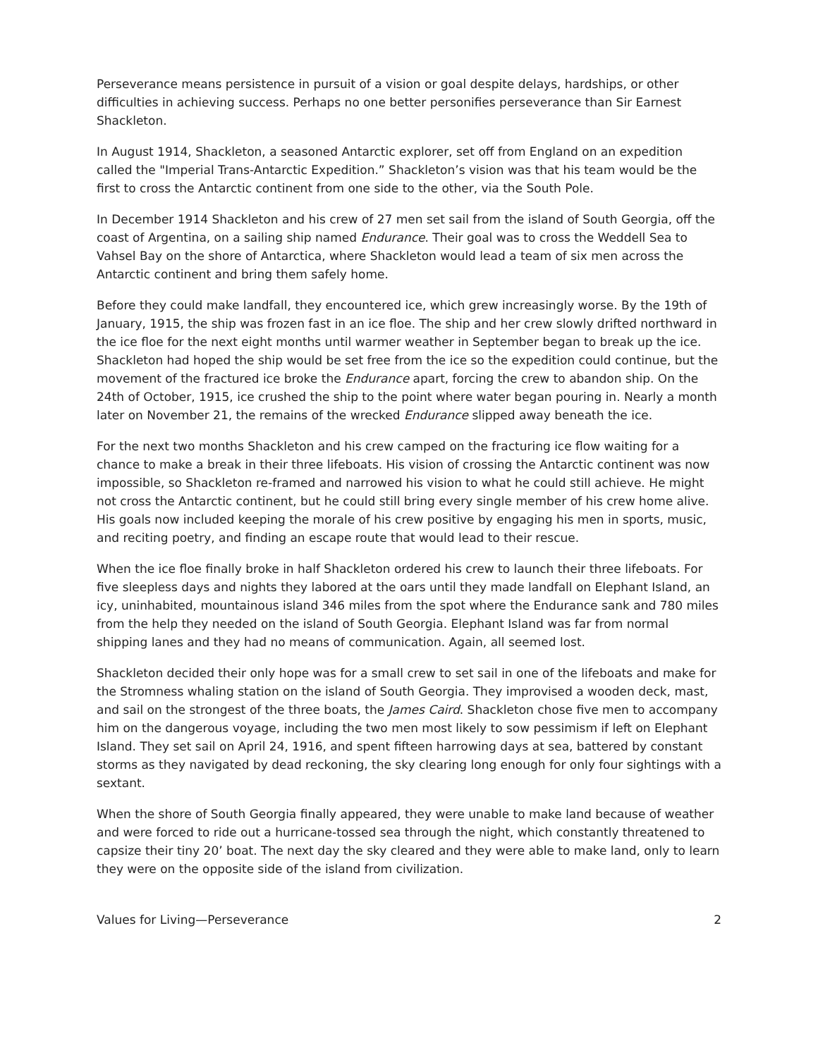Perseverance means persistence in pursuit of a vision or goal despite delays, hardships, or other difficulties in achieving success. Perhaps no one better personifies perseverance than Sir Earnest Shackleton.
In August 1914, Shackleton, a seasoned Antarctic explorer, set off from England on an expedition called the "Imperial Trans-Antarctic Expedition.” Shackleton’s vision was that his team would be the first to cross the Antarctic continent from one side to the other, via the South Pole.
In December 1914 Shackleton and his crew of 27 men set sail from the island of South Georgia, off the coast of Argentina, on a sailing ship named Endurance. Their goal was to cross the Weddell Sea to Vahsel Bay on the shore of Antarctica, where Shackleton would lead a team of six men across the Antarctic continent and bring them safely home.
Before they could make landfall, they encountered ice, which grew increasingly worse. By the 19th of January, 1915, the ship was frozen fast in an ice floe. The ship and her crew slowly drifted northward in the ice floe for the next eight months until warmer weather in September began to break up the ice. Shackleton had hoped the ship would be set free from the ice so the expedition could continue, but the movement of the fractured ice broke the Endurance apart, forcing the crew to abandon ship. On the 24th of October, 1915, ice crushed the ship to the point where water began pouring in. Nearly a month later on November 21, the remains of the wrecked Endurance slipped away beneath the ice.
For the next two months Shackleton and his crew camped on the fracturing ice flow waiting for a chance to make a break in their three lifeboats. His vision of crossing the Antarctic continent was now impossible, so Shackleton re-framed and narrowed his vision to what he could still achieve. He might not cross the Antarctic continent, but he could still bring every single member of his crew home alive. His goals now included keeping the morale of his crew positive by engaging his men in sports, music, and reciting poetry, and finding an escape route that would lead to their rescue.
When the ice floe finally broke in half Shackleton ordered his crew to launch their three lifeboats. For five sleepless days and nights they labored at the oars until they made landfall on Elephant Island, an icy, uninhabited, mountainous island 346 miles from the spot where the Endurance sank and 780 miles from the help they needed on the island of South Georgia. Elephant Island was far from normal shipping lanes and they had no means of communication. Again, all seemed lost.
Shackleton decided their only hope was for a small crew to set sail in one of the lifeboats and make for the Stromness whaling station on the island of South Georgia. They improvised a wooden deck, mast, and sail on the strongest of the three boats, the James Caird. Shackleton chose five men to accompany him on the dangerous voyage, including the two men most likely to sow pessimism if left on Elephant Island. They set sail on April 24, 1916, and spent fifteen harrowing days at sea, battered by constant storms as they navigated by dead reckoning, the sky clearing long enough for only four sightings with a sextant.
When the shore of South Georgia finally appeared, they were unable to make land because of weather and were forced to ride out a hurricane-tossed sea through the night, which constantly threatened to capsize their tiny 20’ boat. The next day the sky cleared and they were able to make land, only to learn they were on the opposite side of the island from civilization.
Values for Living—Perseverance 2